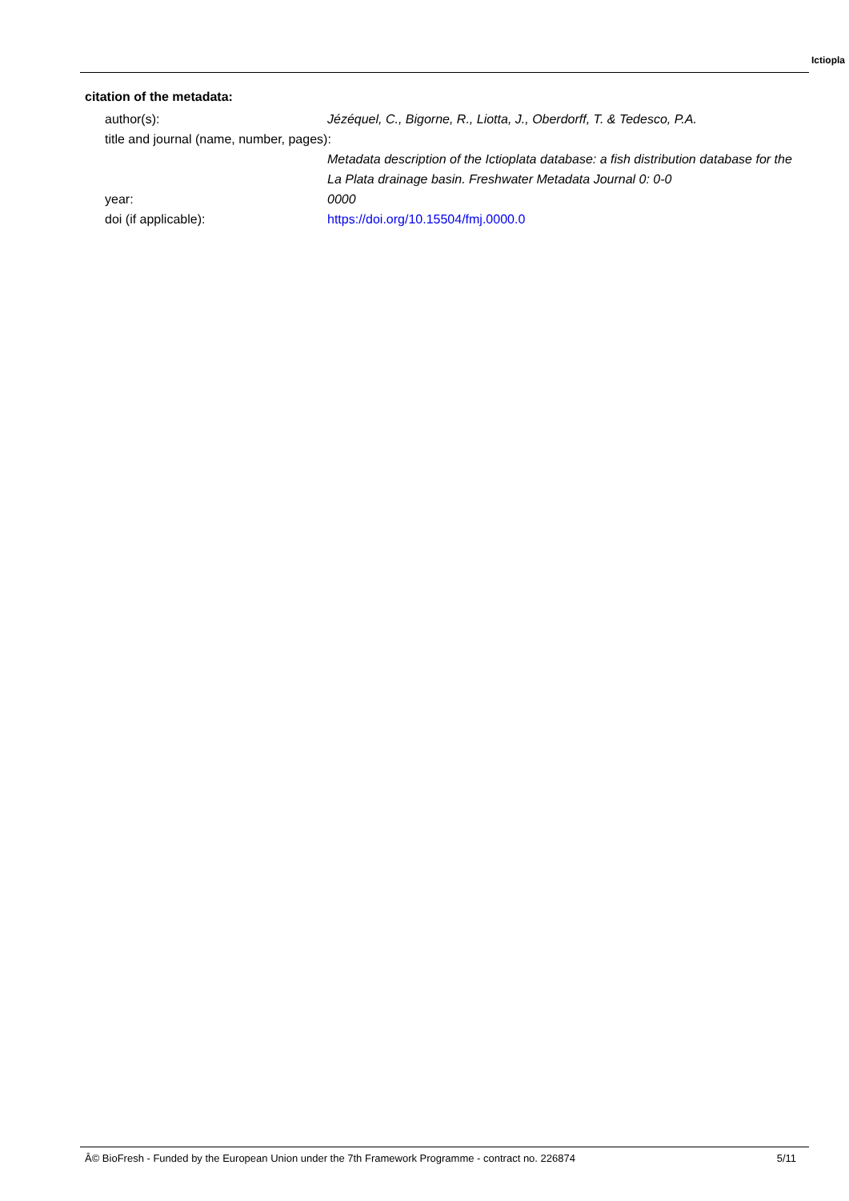Ictiopla
citation of the metadata:
author(s): Jézéquel, C., Bigorne, R., Liotta, J., Oberdorff, T. & Tedesco, P.A.
title and journal (name, number, pages):
Metadata description of the Ictioplata database: a fish distribution database for the La Plata drainage basin. Freshwater Metadata Journal 0: 0-0
year: 0000
doi (if applicable): https://doi.org/10.15504/fmj.0000.0
Â© BioFresh - Funded by the European Union under the 7th Framework Programme - contract no. 226874 5/11